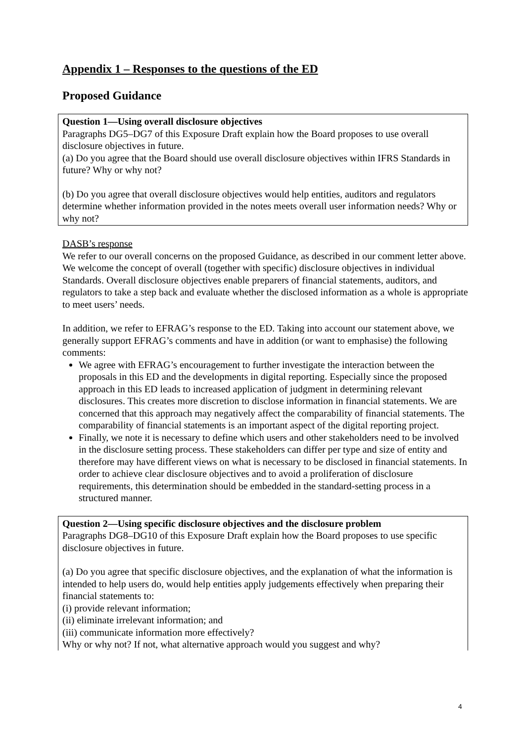Appendix 1 – Responses to the questions of the ED
Proposed Guidance
Question 1—Using overall disclosure objectives
Paragraphs DG5–DG7 of this Exposure Draft explain how the Board proposes to use overall disclosure objectives in future.
(a) Do you agree that the Board should use overall disclosure objectives within IFRS Standards in future? Why or why not?
(b) Do you agree that overall disclosure objectives would help entities, auditors and regulators determine whether information provided in the notes meets overall user information needs? Why or why not?
DASB’s response
We refer to our overall concerns on the proposed Guidance, as described in our comment letter above. We welcome the concept of overall (together with specific) disclosure objectives in individual Standards. Overall disclosure objectives enable preparers of financial statements, auditors, and regulators to take a step back and evaluate whether the disclosed information as a whole is appropriate to meet users’ needs.
In addition, we refer to EFRAG’s response to the ED. Taking into account our statement above, we generally support EFRAG’s comments and have in addition (or want to emphasise) the following comments:
We agree with EFRAG’s encouragement to further investigate the interaction between the proposals in this ED and the developments in digital reporting. Especially since the proposed approach in this ED leads to increased application of judgment in determining relevant disclosures. This creates more discretion to disclose information in financial statements. We are concerned that this approach may negatively affect the comparability of financial statements. The comparability of financial statements is an important aspect of the digital reporting project.
Finally, we note it is necessary to define which users and other stakeholders need to be involved in the disclosure setting process. These stakeholders can differ per type and size of entity and therefore may have different views on what is necessary to be disclosed in financial statements. In order to achieve clear disclosure objectives and to avoid a proliferation of disclosure requirements, this determination should be embedded in the standard-setting process in a structured manner.
Question 2—Using specific disclosure objectives and the disclosure problem
Paragraphs DG8–DG10 of this Exposure Draft explain how the Board proposes to use specific disclosure objectives in future.
(a) Do you agree that specific disclosure objectives, and the explanation of what the information is intended to help users do, would help entities apply judgements effectively when preparing their financial statements to:
(i) provide relevant information;
(ii) eliminate irrelevant information; and
(iii) communicate information more effectively?
Why or why not? If not, what alternative approach would you suggest and why?
4